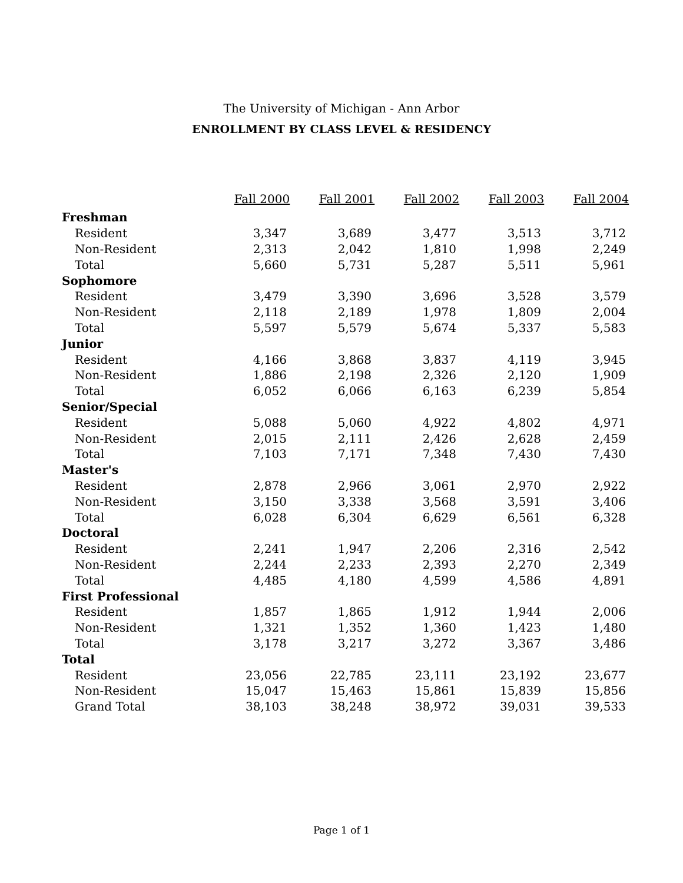The University of Michigan - Ann Arbor
ENROLLMENT BY CLASS LEVEL & RESIDENCY
| | Fall 2000 | Fall 2001 | Fall 2002 | Fall 2003 | Fall 2004 |
| Freshman | | | | | |
| Resident | 3,347 | 3,689 | 3,477 | 3,513 | 3,712 |
| Non-Resident | 2,313 | 2,042 | 1,810 | 1,998 | 2,249 |
| Total | 5,660 | 5,731 | 5,287 | 5,511 | 5,961 |
| Sophomore | | | | | |
| Resident | 3,479 | 3,390 | 3,696 | 3,528 | 3,579 |
| Non-Resident | 2,118 | 2,189 | 1,978 | 1,809 | 2,004 |
| Total | 5,597 | 5,579 | 5,674 | 5,337 | 5,583 |
| Junior | | | | | |
| Resident | 4,166 | 3,868 | 3,837 | 4,119 | 3,945 |
| Non-Resident | 1,886 | 2,198 | 2,326 | 2,120 | 1,909 |
| Total | 6,052 | 6,066 | 6,163 | 6,239 | 5,854 |
| Senior/Special | | | | | |
| Resident | 5,088 | 5,060 | 4,922 | 4,802 | 4,971 |
| Non-Resident | 2,015 | 2,111 | 2,426 | 2,628 | 2,459 |
| Total | 7,103 | 7,171 | 7,348 | 7,430 | 7,430 |
| Master's | | | | | |
| Resident | 2,878 | 2,966 | 3,061 | 2,970 | 2,922 |
| Non-Resident | 3,150 | 3,338 | 3,568 | 3,591 | 3,406 |
| Total | 6,028 | 6,304 | 6,629 | 6,561 | 6,328 |
| Doctoral | | | | | |
| Resident | 2,241 | 1,947 | 2,206 | 2,316 | 2,542 |
| Non-Resident | 2,244 | 2,233 | 2,393 | 2,270 | 2,349 |
| Total | 4,485 | 4,180 | 4,599 | 4,586 | 4,891 |
| First Professional | | | | | |
| Resident | 1,857 | 1,865 | 1,912 | 1,944 | 2,006 |
| Non-Resident | 1,321 | 1,352 | 1,360 | 1,423 | 1,480 |
| Total | 3,178 | 3,217 | 3,272 | 3,367 | 3,486 |
| Total | | | | | |
| Resident | 23,056 | 22,785 | 23,111 | 23,192 | 23,677 |
| Non-Resident | 15,047 | 15,463 | 15,861 | 15,839 | 15,856 |
| Grand Total | 38,103 | 38,248 | 38,972 | 39,031 | 39,533 |
Page 1 of 1